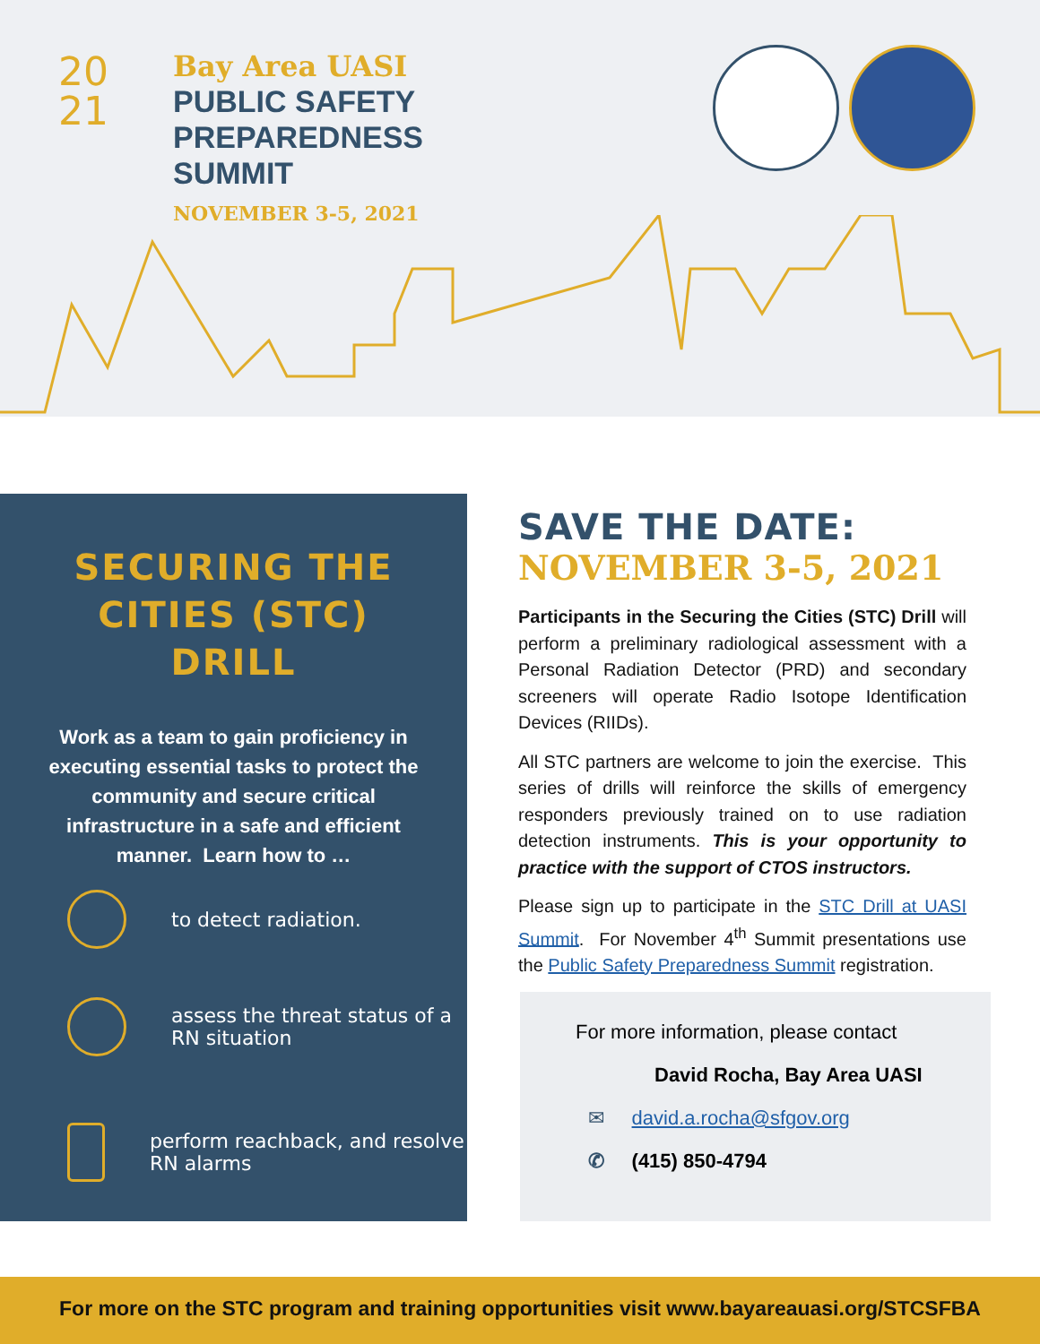20
21
Bay Area UASI
PUBLIC SAFETY
PREPAREDNESS
SUMMIT
NOVEMBER 3-5, 2021
SECURING THE CITIES (STC) DRILL
Work as a team to gain proficiency in executing essential tasks to protect the community and secure critical infrastructure in a safe and efficient manner. Learn how to …
to detect radiation.
assess the threat status of a RN situation
perform reachback, and resolve RN alarms
SAVE THE DATE:
NOVEMBER 3-5, 2021
Participants in the Securing the Cities (STC) Drill will perform a preliminary radiological assessment with a Personal Radiation Detector (PRD) and secondary screeners will operate Radio Isotope Identification Devices (RIIDs).
All STC partners are welcome to join the exercise. This series of drills will reinforce the skills of emergency responders previously trained on to use radiation detection instruments. This is your opportunity to practice with the support of CTOS instructors.
Please sign up to participate in the STC Drill at UASI Summit. For November 4<sup>th</sup> Summit presentations use the Public Safety Preparedness Summit registration.
For more information, please contact
David Rocha, Bay Area UASI
✉ david.a.rocha@sfgov.org
✆ (415) 850-4794
For more on the STC program and training opportunities visit www.bayareauasi.org/STCSFBA